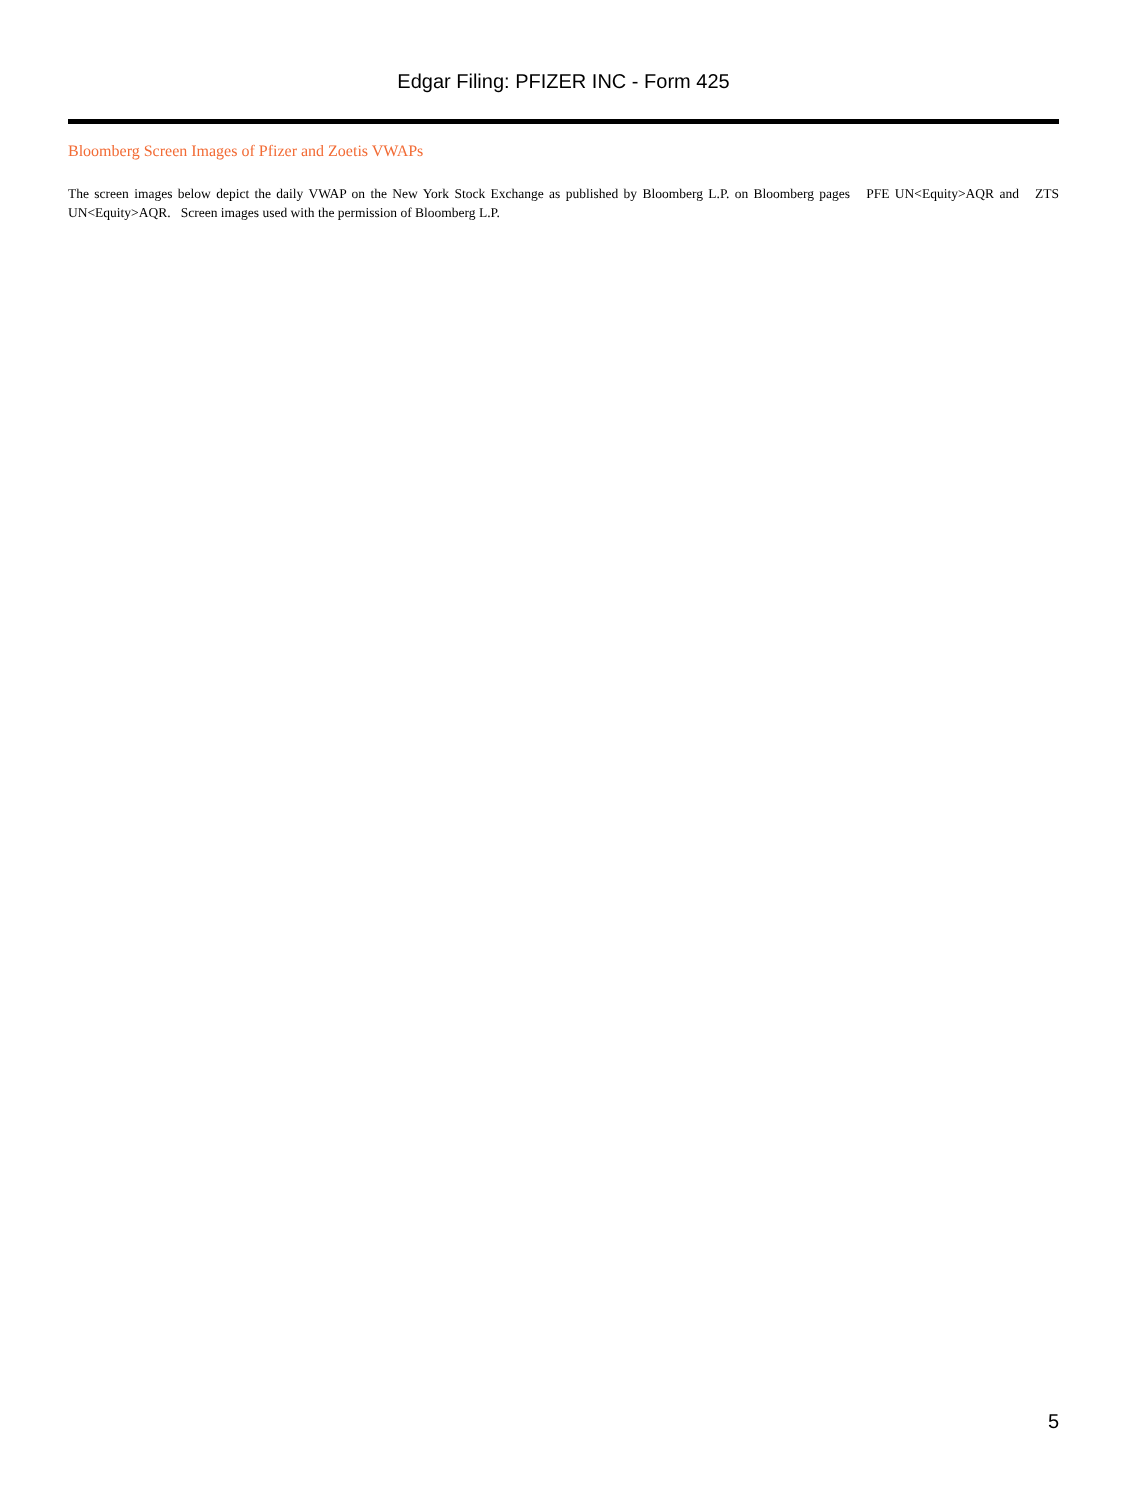Edgar Filing: PFIZER INC - Form 425
Bloomberg Screen Images of Pfizer and Zoetis VWAPs
The screen images below depict the daily VWAP on the New York Stock Exchange as published by Bloomberg L.P. on Bloomberg pages PFE UN<Equity>AQR and ZTS UN<Equity>AQR. Screen images used with the permission of Bloomberg L.P.
5